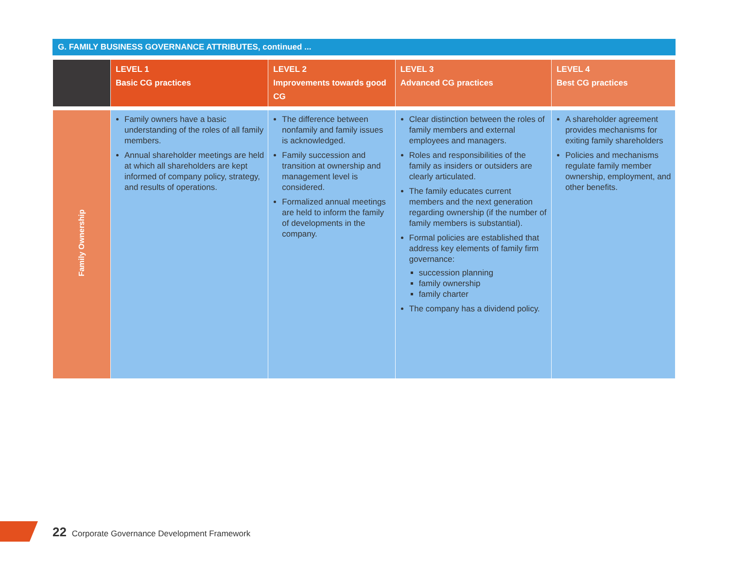G. FAMILY BUSINESS GOVERNANCE ATTRIBUTES, continued ...
| | LEVEL 1 Basic CG practices | LEVEL 2 Improvements towards good CG | LEVEL 3 Advanced CG practices | LEVEL 4 Best CG practices |
| --- | --- | --- | --- | --- |
| Family Ownership | Family owners have a basic understanding of the roles of all family members. Annual shareholder meetings are held at which all shareholders are kept informed of company policy, strategy, and results of operations. | The difference between nonfamily and family issues is acknowledged. Family succession and transition at ownership and management level is considered. Formalized annual meetings are held to inform the family of developments in the company. | Clear distinction between the roles of family members and external employees and managers. Roles and responsibilities of the family as insiders or outsiders are clearly articulated. The family educates current members and the next generation regarding ownership (if the number of family members is substantial). Formal policies are established that address key elements of family firm governance: succession planning family ownership family charter The company has a dividend policy. | A shareholder agreement provides mechanisms for exiting family shareholders Policies and mechanisms regulate family member ownership, employment, and other benefits. |
22 Corporate Governance Development Framework